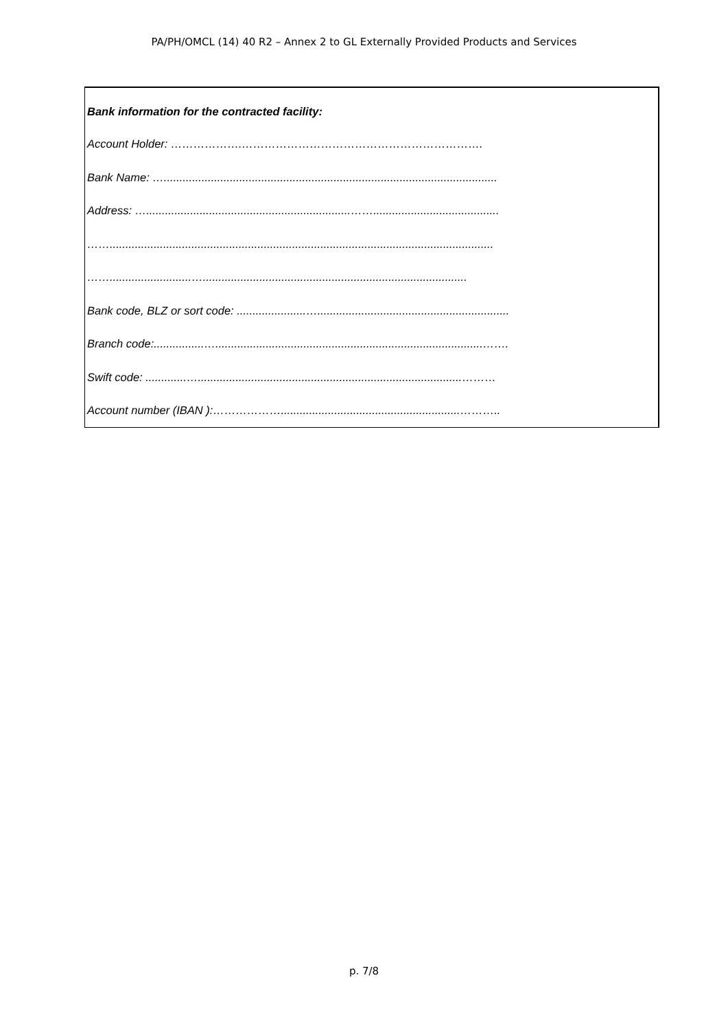PA/PH/OMCL (14) 40 R2 – Annex 2 to GL Externally Provided Products and Services
Bank information for the contracted facility:
Account Holder: ……………….……………………………………………………….
Bank Name: …..........................................................................................................
Address: ….................................................................……........................................
……..........................................................................................................................
……..........................…....................................................................................
Bank code, BLZ or sort code: ......................….............................................................
Branch code:................….....................................................................................…….
Swift code: .............…....................................................................................………
Account number (IBAN ):……………….........................................................………..
p. 7/8